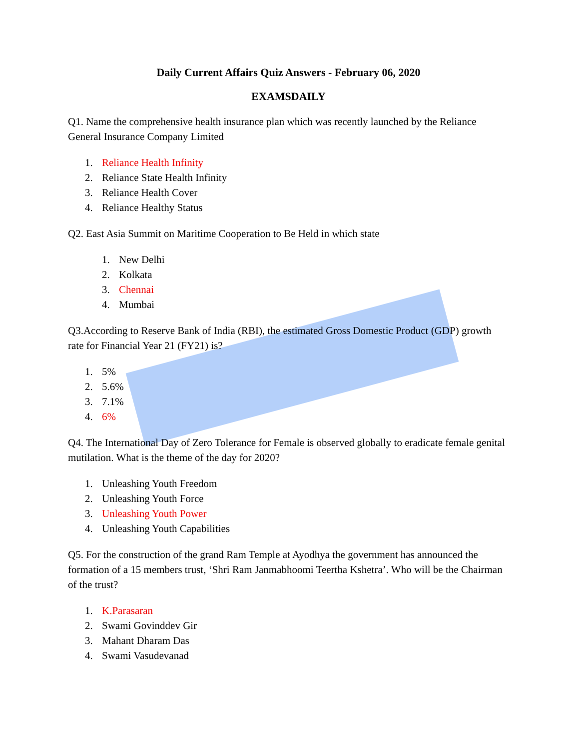Daily Current Affairs Quiz Answers - February 06, 2020
EXAMSDAILY
Q1. Name the comprehensive health insurance plan which was recently launched by the Reliance General Insurance Company Limited
1. Reliance Health Infinity
2. Reliance State Health Infinity
3. Reliance Health Cover
4. Reliance Healthy Status
Q2. East Asia Summit on Maritime Cooperation to Be Held in which state
1. New Delhi
2. Kolkata
3. Chennai
4. Mumbai
Q3.According to Reserve Bank of India (RBI), the estimated Gross Domestic Product (GDP) growth rate for Financial Year 21 (FY21) is?
1. 5%
2. 5.6%
3. 7.1%
4. 6%
Q4. The International Day of Zero Tolerance for Female is observed globally to eradicate female genital mutilation. What is the theme of the day for 2020?
1. Unleashing Youth Freedom
2. Unleashing Youth Force
3. Unleashing Youth Power
4. Unleashing Youth Capabilities
Q5. For the construction of the grand Ram Temple at Ayodhya the government has announced the formation of a 15 members trust, ‘Shri Ram Janmabhoomi Teertha Kshetra’. Who will be the Chairman of the trust?
1. K.Parasaran
2. Swami Govinddev Gir
3. Mahant Dharam Das
4. Swami Vasudevanad